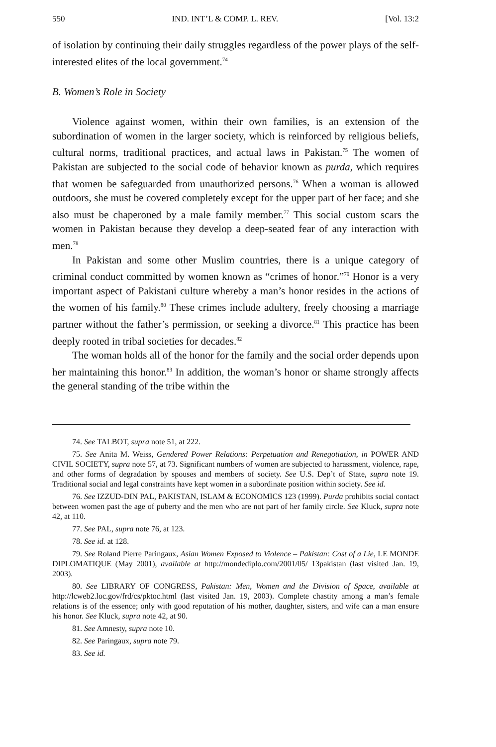550 IND. INT’L & COMP. L. REV. [Vol. 13:2
of isolation by continuing their daily struggles regardless of the power plays of the self-interested elites of the local government.<sup>74</sup>
B. Women’s Role in Society
Violence against women, within their own families, is an extension of the subordination of women in the larger society, which is reinforced by religious beliefs, cultural norms, traditional practices, and actual laws in Pakistan.<sup>75</sup> The women of Pakistan are subjected to the social code of behavior known as purda, which requires that women be safeguarded from unauthorized persons.<sup>76</sup> When a woman is allowed outdoors, she must be covered completely except for the upper part of her face; and she also must be chaperoned by a male family member.<sup>77</sup> This social custom scars the women in Pakistan because they develop a deep-seated fear of any interaction with men.<sup>78</sup>
In Pakistan and some other Muslim countries, there is a unique category of criminal conduct committed by women known as “crimes of honor.”<sup>79</sup> Honor is a very important aspect of Pakistani culture whereby a man’s honor resides in the actions of the women of his family.<sup>80</sup> These crimes include adultery, freely choosing a marriage partner without the father’s permission, or seeking a divorce.<sup>81</sup> This practice has been deeply rooted in tribal societies for decades.<sup>82</sup>
The woman holds all of the honor for the family and the social order depends upon her maintaining this honor.<sup>83</sup> In addition, the woman’s honor or shame strongly affects the general standing of the tribe within the
74. See TALBOT, supra note 51, at 222.
75. See Anita M. Weiss, Gendered Power Relations: Perpetuation and Renegotiation, in POWER AND CIVIL SOCIETY, supra note 57, at 73. Significant numbers of women are subjected to harassment, violence, rape, and other forms of degradation by spouses and members of society. See U.S. Dep’t of State, supra note 19. Traditional social and legal constraints have kept women in a subordinate position within society. See id.
76. See IZZUD-DIN PAL, PAKISTAN, ISLAM & ECONOMICS 123 (1999). Purda prohibits social contact between women past the age of puberty and the men who are not part of her family circle. See Kluck, supra note 42, at 110.
77. See PAL, supra note 76, at 123.
78. See id. at 128.
79. See Roland Pierre Paringaux, Asian Women Exposed to Violence – Pakistan: Cost of a Lie, LE MONDE DIPLOMATIQUE (May 2001), available at http://mondediplo.com/2001/05/ 13pakistan (last visited Jan. 19, 2003).
80. See LIBRARY OF CONGRESS, Pakistan: Men, Women and the Division of Space, available at http://lcweb2.loc.gov/frd/cs/pktoc.html (last visited Jan. 19, 2003). Complete chastity among a man’s female relations is of the essence; only with good reputation of his mother, daughter, sisters, and wife can a man ensure his honor. See Kluck, supra note 42, at 90.
81. See Amnesty, supra note 10.
82. See Paringaux, supra note 79.
83. See id.